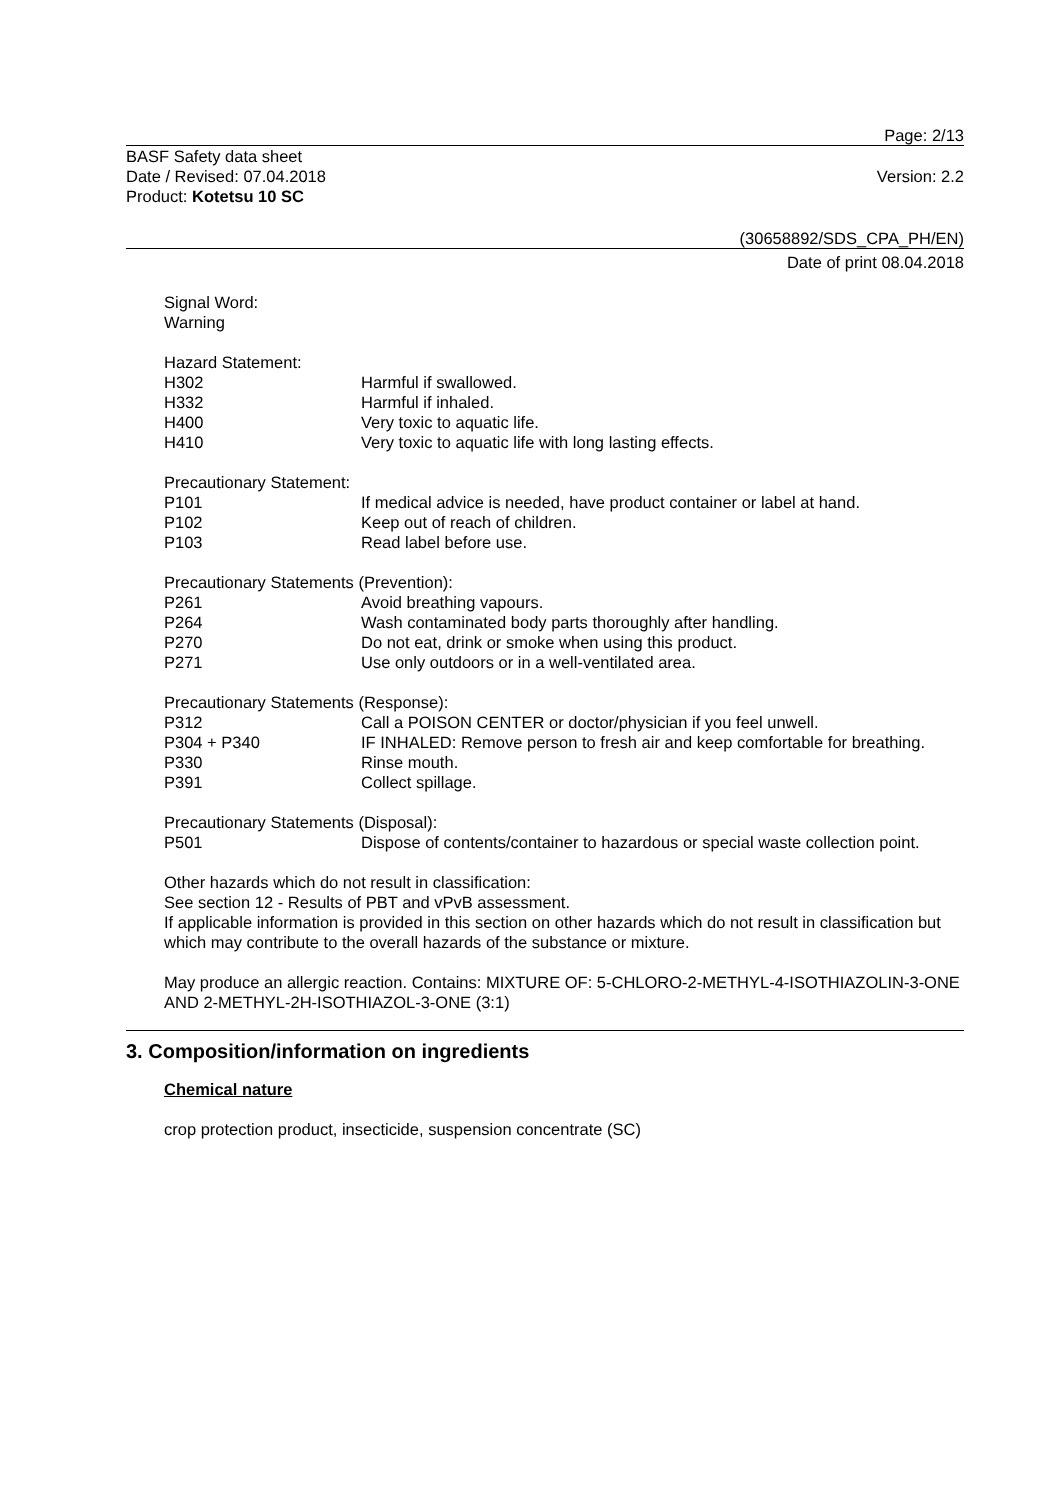Page: 2/13
BASF Safety data sheet
Date / Revised: 07.04.2018
Product: Kotetsu 10 SC
Version: 2.2
(30658892/SDS_CPA_PH/EN)
Date of print 08.04.2018
Signal Word:
Warning
Hazard Statement:
H302 Harmful if swallowed.
H332 Harmful if inhaled.
H400 Very toxic to aquatic life.
H410 Very toxic to aquatic life with long lasting effects.
Precautionary Statement:
P101 If medical advice is needed, have product container or label at hand.
P102 Keep out of reach of children.
P103 Read label before use.
Precautionary Statements (Prevention):
P261 Avoid breathing vapours.
P264 Wash contaminated body parts thoroughly after handling.
P270 Do not eat, drink or smoke when using this product.
P271 Use only outdoors or in a well-ventilated area.
Precautionary Statements (Response):
P312 Call a POISON CENTER or doctor/physician if you feel unwell.
P304 + P340 IF INHALED: Remove person to fresh air and keep comfortable for breathing.
P330 Rinse mouth.
P391 Collect spillage.
Precautionary Statements (Disposal):
P501 Dispose of contents/container to hazardous or special waste collection point.
Other hazards which do not result in classification:
See section 12 - Results of PBT and vPvB assessment.
If applicable information is provided in this section on other hazards which do not result in classification but which may contribute to the overall hazards of the substance or mixture.
May produce an allergic reaction. Contains: MIXTURE OF: 5-CHLORO-2-METHYL-4-ISOTHIAZOLIN-3-ONE AND 2-METHYL-2H-ISOTHIAZOL-3-ONE (3:1)
3. Composition/information on ingredients
Chemical nature
crop protection product, insecticide, suspension concentrate (SC)